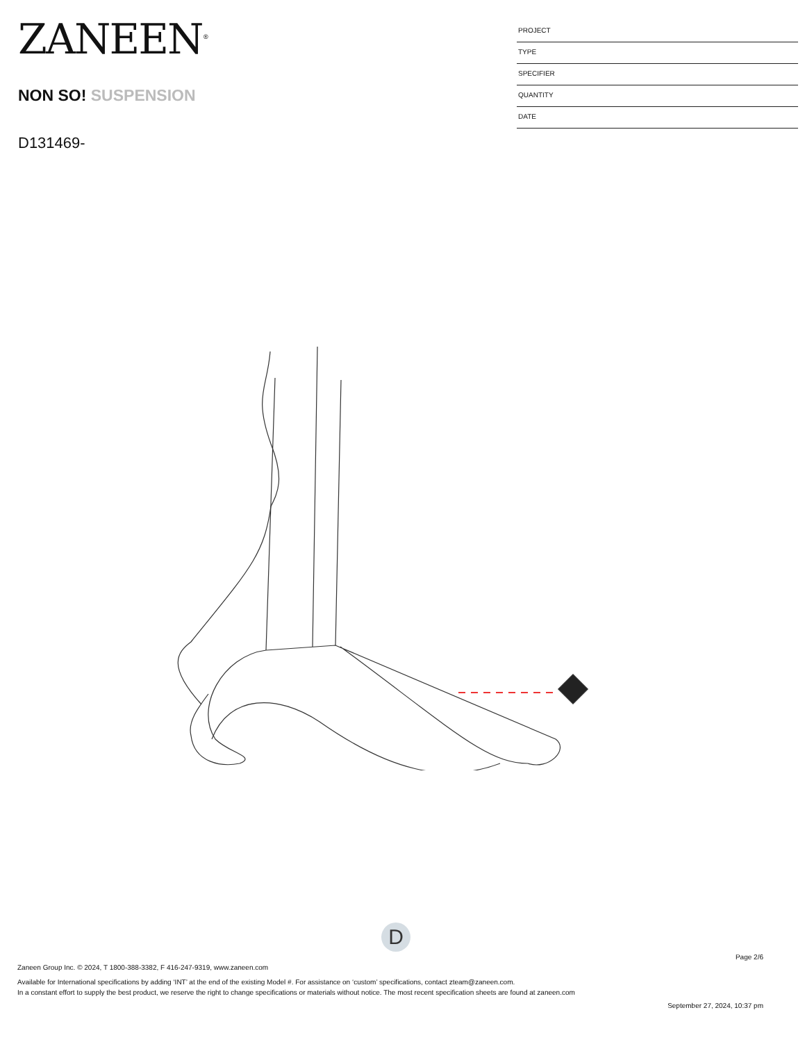ZANEEN<sup>®</sup>
NON SO! SUSPENSION
D131469-
PROJECT
TYPE
SPECIFIER
QUANTITY
DATE
D
Page 2/6
Zaneen Group Inc. © 2024, T 1800-388-3382, F 416-247-9319, www.zaneen.com
Available for International specifications by adding ‘INT’ at the end of the existing Model #. For assistance on ‘custom’ specifications, contact zteam@zaneen.com.
In a constant effort to supply the best product, we reserve the right to change specifications or materials without notice. The most recent specification sheets are found at zaneen.com
September 27, 2024, 10:37 pm